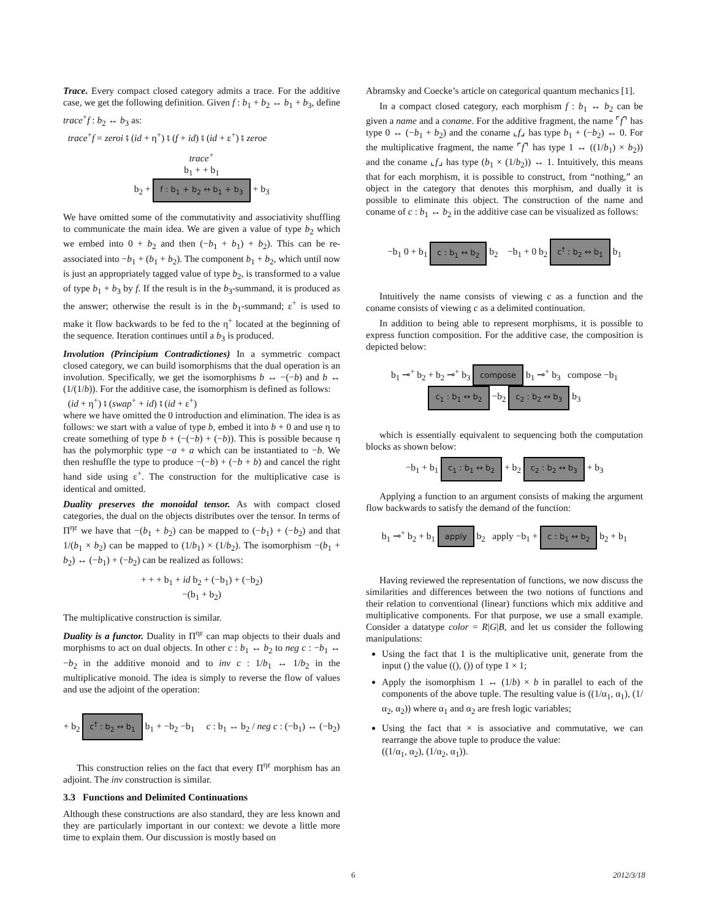Trace. Every compact closed category admits a trace. For the additive case, we get the following definition. Given f : b<sub>1</sub> + b<sub>2</sub> ↔ b<sub>1</sub> + b<sub>3</sub>, define trace<sup>+</sup>f : b<sub>2</sub> ↔ b<sub>3</sub> as:
trace<sup>+</sup>f = zeroi ⨾ (id + η<sup>+</sup>) ⨾ (f + id) ⨾ (id + ε<sup>+</sup>) ⨾ zeroe
trace<sup>+</sup>
b<sub>1</sub> + + b<sub>1</sub>
b<sub>2</sub> + f : b<sub>1</sub> + b<sub>2</sub> ↔ b<sub>1</sub> + b<sub>3</sub> + b<sub>3</sub>
We have omitted some of the commutativity and associativity shuffling to communicate the main idea. We are given a value of type b<sub>2</sub> which we embed into 0 + b<sub>2</sub> and then (−b<sub>1</sub> + b<sub>1</sub>) + b<sub>2</sub>). This can be re-associated into −b<sub>1</sub> + (b<sub>1</sub> + b<sub>2</sub>). The component b<sub>1</sub> + b<sub>2</sub>, which until now is just an appropriately tagged value of type b<sub>2</sub>, is transformed to a value of type b<sub>1</sub> + b<sub>3</sub> by f. If the result is in the b<sub>3</sub>-summand, it is produced as the answer; otherwise the result is in the b<sub>1</sub>-summand; ε<sup>+</sup> is used to make it flow backwards to be fed to the η<sup>+</sup> located at the beginning of the sequence. Iteration continues until a b<sub>3</sub> is produced.
Involution (Principium Contradictiones) In a symmetric compact closed category, we can build isomorphisms that the dual operation is an involution. Specifically, we get the isomorphisms b ↔ −(−b) and b ↔ (1/(1/b)). For the additive case, the isomorphism is defined as follows:
(id + η<sup>+</sup>) ⨾ (swap<sup>+</sup> + id) ⨾ (id + ε<sup>+</sup>)
where we have omitted the 0 introduction and elimination. The idea is as follows: we start with a value of type b, embed it into b + 0 and use η to create something of type b + (−(−b) + (−b)). This is possible because η has the polymorphic type −a + a which can be instantiated to −b. We then reshuffle the type to produce −(−b) + (−b + b) and cancel the right hand side using ε<sup>+</sup>. The construction for the multiplicative case is identical and omitted.
Duality preserves the monoidal tensor. As with compact closed categories, the dual on the objects distributes over the tensor. In terms of Π<sup>ηε</sup> we have that −(b<sub>1</sub> + b<sub>2</sub>) can be mapped to (−b<sub>1</sub>) + (−b<sub>2</sub>) and that 1/(b<sub>1</sub> × b<sub>2</sub>) can be mapped to (1/b<sub>1</sub>) × (1/b<sub>2</sub>). The isomorphism −(b<sub>1</sub> + b<sub>2</sub>) ↔ (−b<sub>1</sub>) + (−b<sub>2</sub>) can be realized as follows:
+ + + b<sub>1</sub> + id b<sub>2</sub> + (−b<sub>1</sub>) + (−b<sub>2</sub>)
−(b<sub>1</sub> + b<sub>2</sub>)
The multiplicative construction is similar.
Duality is a functor. Duality in Π<sup>ηε</sup> can map objects to their duals and morphisms to act on dual objects. In other c : b<sub>1</sub> ↔ b<sub>2</sub> to neg c : −b<sub>1</sub> ↔ −b<sub>2</sub> in the additive monoid and to inv c : 1/b<sub>1</sub> ↔ 1/b<sub>2</sub> in the multiplicative monoid. The idea is simply to reverse the flow of values and use the adjoint of the operation:
+ b<sub>2</sub> c<sup>†</sup> : b<sub>2</sub> ↔ b<sub>1</sub> b<sub>1</sub> + −b<sub>2</sub> −b<sub>1</sub> c : b<sub>1</sub> ↔ b<sub>2</sub> / neg c : (−b<sub>1</sub>) ↔ (−b<sub>2</sub>)
This construction relies on the fact that every Π<sup>ηε</sup> morphism has an adjoint. The inv construction is similar.
3.3 Functions and Delimited Continuations
Although these constructions are also standard, they are less known and they are particularly important in our context: we devote a little more time to explain them. Our discussion is mostly based on
Abramsky and Coecke’s article on categorical quantum mechanics [1].
In a compact closed category, each morphism f : b<sub>1</sub> ↔ b<sub>2</sub> can be given a name and a coname. For the additive fragment, the name ⌜f⌝ has type 0 ↔ (−b<sub>1</sub> + b<sub>2</sub>) and the coname ⌞f⌟ has type b<sub>1</sub> + (−b<sub>2</sub>) ↔ 0. For the multiplicative fragment, the name ⌜f⌝ has type 1 ↔ ((1/b<sub>1</sub>) × b<sub>2</sub>)) and the coname ⌞f⌟ has type (b<sub>1</sub> × (1/b<sub>2</sub>)) ↔ 1. Intuitively, this means that for each morphism, it is possible to construct, from “nothing,” an object in the category that denotes this morphism, and dually it is possible to eliminate this object. The construction of the name and coname of c : b<sub>1</sub> ↔ b<sub>2</sub> in the additive case can be visualized as follows:
−b<sub>1</sub> 0 + b<sub>1</sub> c : b<sub>1</sub> ↔ b<sub>2</sub> b<sub>2</sub> −b<sub>1</sub> + 0 b<sub>2</sub> c<sup>†</sup> : b<sub>2</sub> ↔ b<sub>1</sub> b<sub>1</sub>
Intuitively the name consists of viewing c as a function and the coname consists of viewing c as a delimited continuation.
In addition to being able to represent morphisms, it is possible to express function composition. For the additive case, the composition is depicted below:
b<sub>1</sub> ⊸<sup>+</sup> b<sub>2</sub> + b<sub>2</sub> ⊸<sup>+</sup> b<sub>3</sub> compose b<sub>1</sub> ⊸<sup>+</sup> b<sub>3</sub> compose −b<sub>1</sub> c<sub>1</sub> : b<sub>1</sub> ↔ b<sub>2</sub> −b<sub>2</sub> c<sub>2</sub> : b<sub>2</sub> ↔ b<sub>3</sub> b<sub>3</sub>
which is essentially equivalent to sequencing both the computation blocks as shown below:
−b<sub>1</sub> + b<sub>1</sub> c<sub>1</sub> : b<sub>1</sub> ↔ b<sub>2</sub> + b<sub>2</sub> c<sub>2</sub> : b<sub>2</sub> ↔ b<sub>3</sub> + b<sub>3</sub>
Applying a function to an argument consists of making the argument flow backwards to satisfy the demand of the function:
b<sub>1</sub> ⊸<sup>+</sup> b<sub>2</sub> + b<sub>1</sub> apply b<sub>2</sub> apply −b<sub>1</sub> + c : b<sub>1</sub> ↔ b<sub>2</sub> b<sub>2</sub> + b<sub>1</sub>
Having reviewed the representation of functions, we now discuss the similarities and differences between the two notions of functions and their relation to conventional (linear) functions which mix additive and multiplicative components. For that purpose, we use a small example. Consider a datatype color = R|G|B, and let us consider the following manipulations:
Using the fact that 1 is the multiplicative unit, generate from the input () the value ((), ()) of type 1 × 1;
Apply the isomorphism 1 ↔ (1/b) × b in parallel to each of the components of the above tuple. The resulting value is ((1/α<sub>1</sub>, α<sub>1</sub>), (1/α<sub>2</sub>, α<sub>2</sub>)) where α<sub>1</sub> and α<sub>2</sub> are fresh logic variables;
Using the fact that × is associative and commutative, we can rearrange the above tuple to produce the value:
((1/α<sub>1</sub>, α<sub>2</sub>), (1/α<sub>2</sub>, α<sub>1</sub>)).
6 2012/3/18